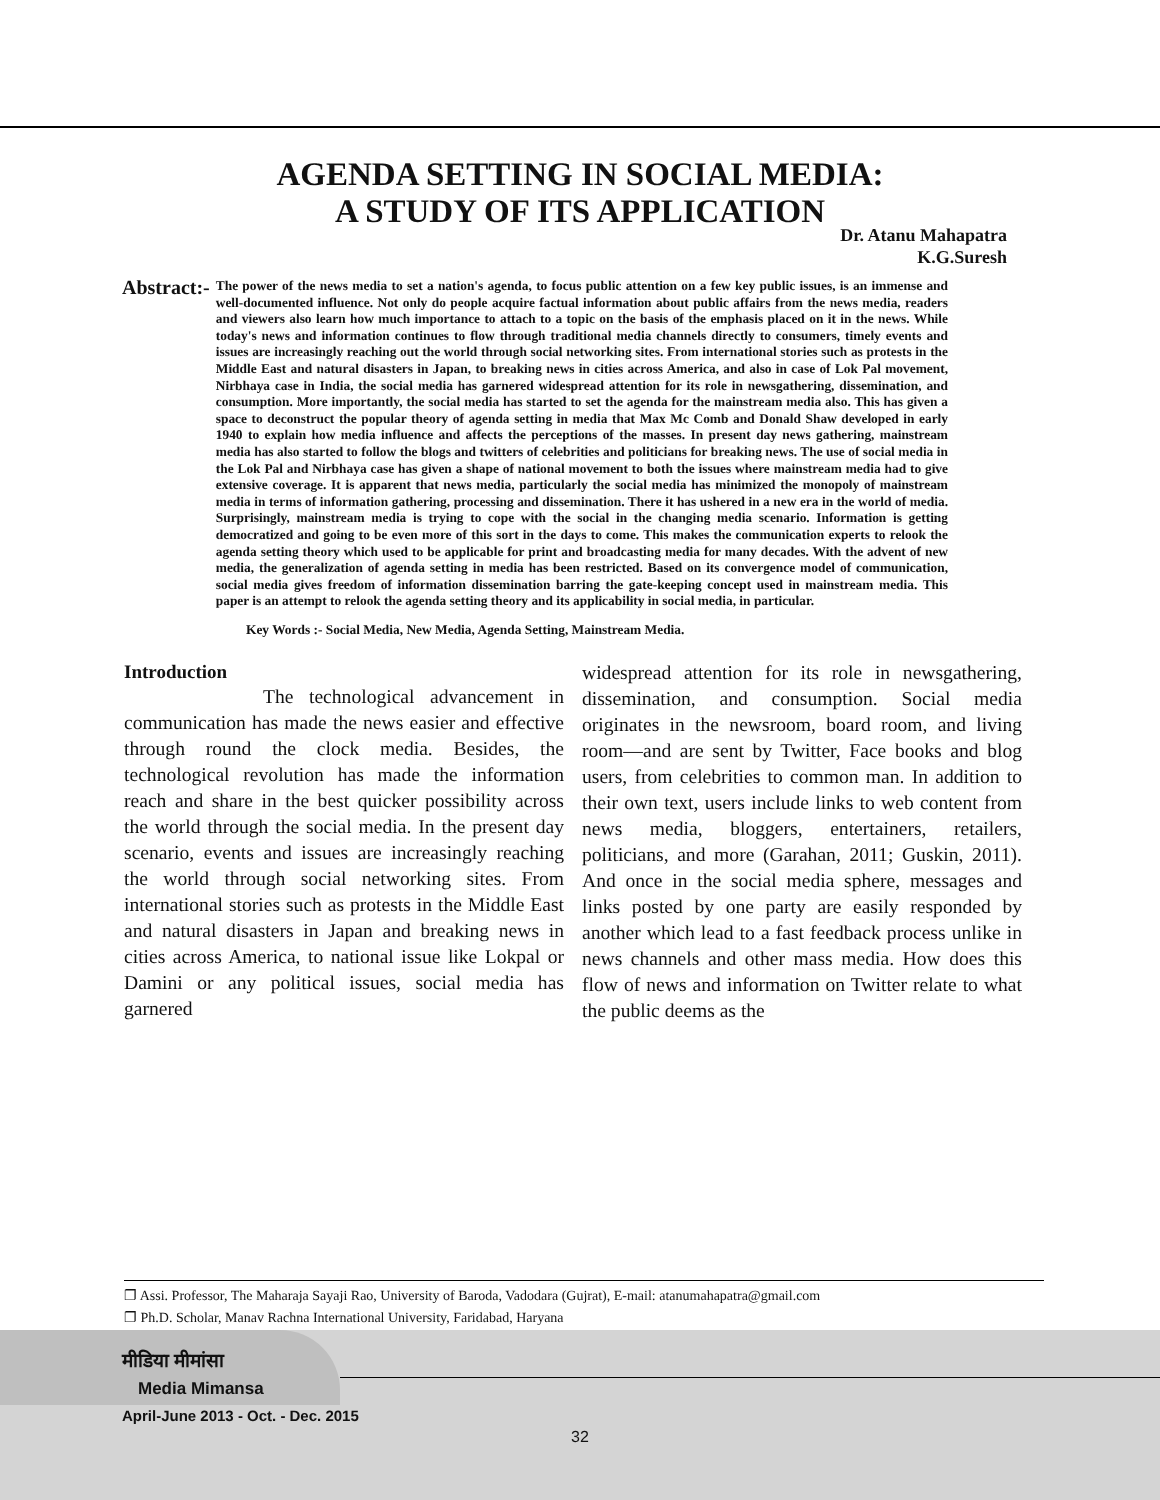AGENDA SETTING IN SOCIAL MEDIA:
A STUDY OF ITS APPLICATION
Dr. Atanu Mahapatra
K.G.Suresh
Abstract:-
The power of the news media to set a nation's agenda, to focus public attention on a few key public issues, is an immense and well-documented influence. Not only do people acquire factual information about public affairs from the news media, readers and viewers also learn how much importance to attach to a topic on the basis of the emphasis placed on it in the news. While today's news and information continues to flow through traditional media channels directly to consumers, timely events and issues are increasingly reaching out the world through social networking sites. From international stories such as protests in the Middle East and natural disasters in Japan, to breaking news in cities across America, and also in case of Lok Pal movement, Nirbhaya case in India, the social media has garnered widespread attention for its role in newsgathering, dissemination, and consumption. More importantly, the social media has started to set the agenda for the mainstream media also. This has given a space to deconstruct the popular theory of agenda setting in media that Max Mc Comb and Donald Shaw developed in early 1940 to explain how media influence and affects the perceptions of the masses. In present day news gathering, mainstream media has also started to follow the blogs and twitters of celebrities and politicians for breaking news. The use of social media in the Lok Pal and Nirbhaya case has given a shape of national movement to both the issues where mainstream media had to give extensive coverage. It is apparent that news media, particularly the social media has minimized the monopoly of mainstream media in terms of information gathering, processing and dissemination. There it has ushered in a new era in the world of media. Surprisingly, mainstream media is trying to cope with the social in the changing media scenario. Information is getting democratized and going to be even more of this sort in the days to come. This makes the communication experts to relook the agenda setting theory which used to be applicable for print and broadcasting media for many decades. With the advent of new media, the generalization of agenda setting in media has been restricted. Based on its convergence model of communication, social media gives freedom of information dissemination barring the gate-keeping concept used in mainstream media. This paper is an attempt to relook the agenda setting theory and its applicability in social media, in particular.
Key Words :- Social Media, New Media, Agenda Setting, Mainstream Media.
Introduction
The technological advancement in communication has made the news easier and effective through round the clock media. Besides, the technological revolution has made the information reach and share in the best quicker possibility across the world through the social media. In the present day scenario, events and issues are increasingly reaching the world through social networking sites. From international stories such as protests in the Middle East and natural disasters in Japan and breaking news in cities across America, to national issue like Lokpal or Damini or any political issues, social media has garnered
widespread attention for its role in newsgathering, dissemination, and consumption. Social media originates in the newsroom, board room, and living room—and are sent by Twitter, Face books and blog users, from celebrities to common man. In addition to their own text, users include links to web content from news media, bloggers, entertainers, retailers, politicians, and more (Garahan, 2011; Guskin, 2011). And once in the social media sphere, messages and links posted by one party are easily responded by another which lead to a fast feedback process unlike in news channels and other mass media. How does this flow of news and information on Twitter relate to what the public deems as the
❐ Assi. Professor, The Maharaja Sayaji Rao, University of Baroda, Vadodara (Gujrat), E-mail: atanumahapatra@gmail.com
❐ Ph.D. Scholar, Manav Rachna International University, Faridabad, Haryana
मीडिया मीमांसा
Media Mimansa
April-June 2013 - Oct. - Dec. 2015
32